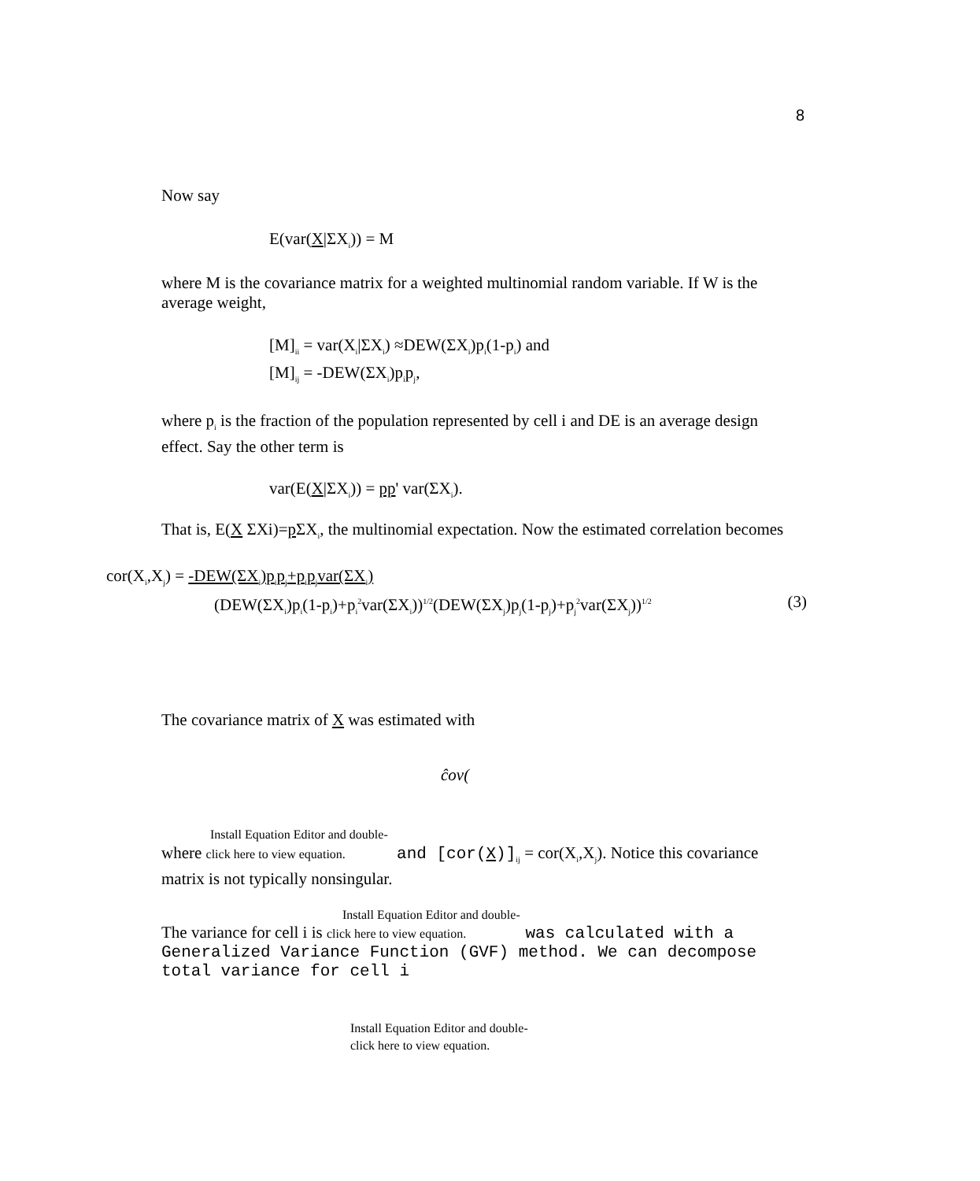8
Now say
E(var(X|ΣX<sub>i</sub>)) = M
where M is the covariance matrix for a weighted multinomial random variable. If W is the average weight,
[M]<sub>ii</sub> = var(X<sub>i</sub>|ΣX<sub>i</sub>) ≈DEW(ΣX<sub>i</sub>)p<sub>i</sub>(1-p<sub>i</sub>) and
[M]<sub>ij</sub> = -DEW(ΣX<sub>i</sub>)p<sub>i</sub>p<sub>j</sub>,
where p<sub>i</sub> is the fraction of the population represented by cell i and DE is an average design effect. Say the other term is
var(E(X|ΣX<sub>i</sub>)) = pp' var(ΣX<sub>i</sub>).
That is, E(X ΣXi)=p ΣX<sub>i</sub>, the multinomial expectation. Now the estimated correlation becomes
cor(X<sub>i</sub>,X<sub>j</sub>) = -DEW(ΣX<sub>i</sub>)p<sub>i</sub>p<sub>j</sub>+p<sub>i</sub>p<sub>j</sub>var(ΣX<sub>i</sub>)
(DEW(ΣX<sub>i</sub>)p<sub>i</sub>(1-p<sub>i</sub>)+p<sub>i</sub><sup>2</sup>var(ΣX<sub>i</sub>))<sup>1/2</sup>(DEW(ΣX<sub>j</sub>)p<sub>j</sub>(1-p<sub>j</sub>)+p<sub>j</sub><sup>2</sup>var(ΣX<sub>j</sub>))<sup>1/2</sup> (3)
The covariance matrix of X was estimated with
ĉov(
Install Equation Editor and double-
where click here to view equation. and [cor(X)]<sub>ij</sub> = cor(X<sub>i</sub>,X<sub>j</sub>). Notice this covariance matrix is not typically nonsingular.
Install Equation Editor and double-
The variance for cell i is click here to view equation. was calculated with a Generalized Variance Function (GVF) method. We can decompose total variance for cell i
Install Equation Editor and double-
click here to view equation.